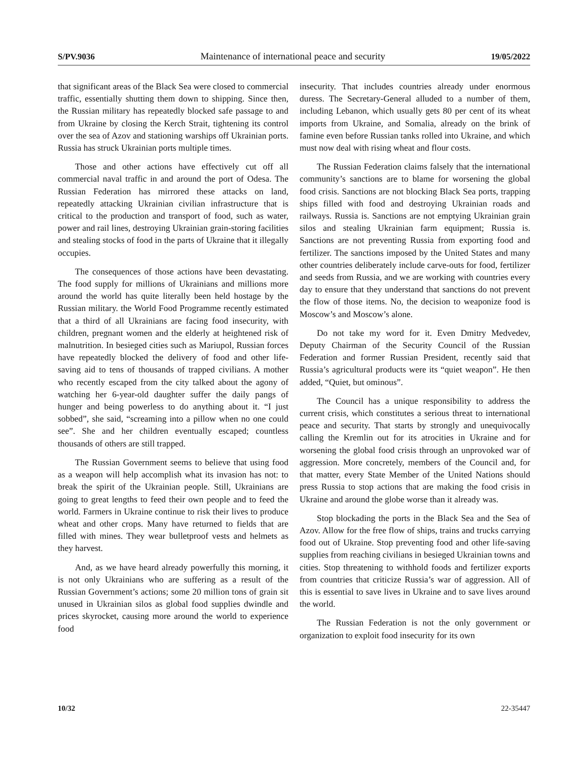S/PV.9036 Maintenance of international peace and security 19/05/2022
that significant areas of the Black Sea were closed to commercial traffic, essentially shutting them down to shipping. Since then, the Russian military has repeatedly blocked safe passage to and from Ukraine by closing the Kerch Strait, tightening its control over the sea of Azov and stationing warships off Ukrainian ports. Russia has struck Ukrainian ports multiple times.
Those and other actions have effectively cut off all commercial naval traffic in and around the port of Odesa. The Russian Federation has mirrored these attacks on land, repeatedly attacking Ukrainian civilian infrastructure that is critical to the production and transport of food, such as water, power and rail lines, destroying Ukrainian grain-storing facilities and stealing stocks of food in the parts of Ukraine that it illegally occupies.
The consequences of those actions have been devastating. The food supply for millions of Ukrainians and millions more around the world has quite literally been held hostage by the Russian military. the World Food Programme recently estimated that a third of all Ukrainians are facing food insecurity, with children, pregnant women and the elderly at heightened risk of malnutrition. In besieged cities such as Mariupol, Russian forces have repeatedly blocked the delivery of food and other life-saving aid to tens of thousands of trapped civilians. A mother who recently escaped from the city talked about the agony of watching her 6-year-old daughter suffer the daily pangs of hunger and being powerless to do anything about it. “I just sobbed”, she said, “screaming into a pillow when no one could see”. She and her children eventually escaped; countless thousands of others are still trapped.
The Russian Government seems to believe that using food as a weapon will help accomplish what its invasion has not: to break the spirit of the Ukrainian people. Still, Ukrainians are going to great lengths to feed their own people and to feed the world. Farmers in Ukraine continue to risk their lives to produce wheat and other crops. Many have returned to fields that are filled with mines. They wear bulletproof vests and helmets as they harvest.
And, as we have heard already powerfully this morning, it is not only Ukrainians who are suffering as a result of the Russian Government’s actions; some 20 million tons of grain sit unused in Ukrainian silos as global food supplies dwindle and prices skyrocket, causing more around the world to experience food
insecurity. That includes countries already under enormous duress. The Secretary-General alluded to a number of them, including Lebanon, which usually gets 80 per cent of its wheat imports from Ukraine, and Somalia, already on the brink of famine even before Russian tanks rolled into Ukraine, and which must now deal with rising wheat and flour costs.
The Russian Federation claims falsely that the international community’s sanctions are to blame for worsening the global food crisis. Sanctions are not blocking Black Sea ports, trapping ships filled with food and destroying Ukrainian roads and railways. Russia is. Sanctions are not emptying Ukrainian grain silos and stealing Ukrainian farm equipment; Russia is. Sanctions are not preventing Russia from exporting food and fertilizer. The sanctions imposed by the United States and many other countries deliberately include carve-outs for food, fertilizer and seeds from Russia, and we are working with countries every day to ensure that they understand that sanctions do not prevent the flow of those items. No, the decision to weaponize food is Moscow’s and Moscow’s alone.
Do not take my word for it. Even Dmitry Medvedev, Deputy Chairman of the Security Council of the Russian Federation and former Russian President, recently said that Russia’s agricultural products were its “quiet weapon”. He then added, “Quiet, but ominous”.
The Council has a unique responsibility to address the current crisis, which constitutes a serious threat to international peace and security. That starts by strongly and unequivocally calling the Kremlin out for its atrocities in Ukraine and for worsening the global food crisis through an unprovoked war of aggression. More concretely, members of the Council and, for that matter, every State Member of the United Nations should press Russia to stop actions that are making the food crisis in Ukraine and around the globe worse than it already was.
Stop blockading the ports in the Black Sea and the Sea of Azov. Allow for the free flow of ships, trains and trucks carrying food out of Ukraine. Stop preventing food and other life-saving supplies from reaching civilians in besieged Ukrainian towns and cities. Stop threatening to withhold foods and fertilizer exports from countries that criticize Russia’s war of aggression. All of this is essential to save lives in Ukraine and to save lives around the world.
The Russian Federation is not the only government or organization to exploit food insecurity for its own
10/32 22-35447